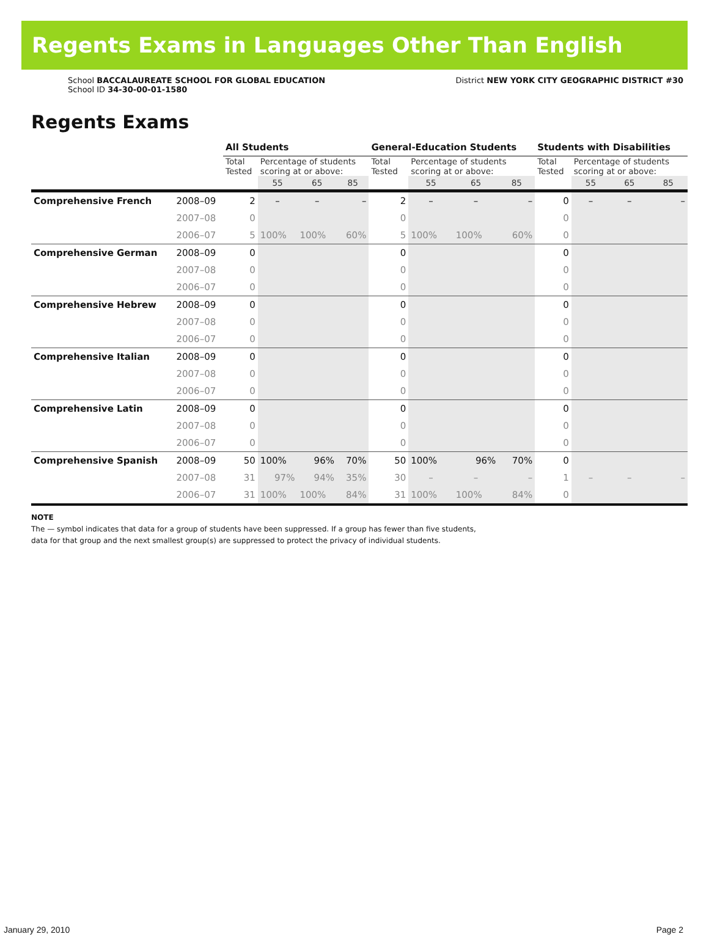Regents Exams in Languages Other Than English
School BACCALAUREATE SCHOOL FOR GLOBAL EDUCATION
School ID 34-30-00-01-1580
District NEW YORK CITY GEOGRAPHIC DISTRICT #30
Regents Exams
| | | All Students | | | | General-Education Students | | | | Students with Disabilities | | | |
| --- | --- | --- | --- | --- | --- | --- | --- | --- | --- | --- | --- | --- | --- |
| | | Total Tested | Percentage of students scoring at or above: | | | Total Tested | Percentage of students scoring at or above: | | | Total Tested | Percentage of students scoring at or above: | | |
| | | | 55 | 65 | 85 | | 55 | 65 | 85 | | 55 | 65 | 85 |
| Comprehensive French | 2008–09 | 2 | – | – | – | 2 | – | – | – | 0 | – | – | – |
| | 2007–08 | 0 | | | | 0 | | | | 0 | | | |
| | 2006–07 | 5 | 100% | 100% | 60% | 5 | 100% | 100% | 60% | 0 | | | |
| Comprehensive German | 2008–09 | 0 | | | | 0 | | | | 0 | | | |
| | 2007–08 | 0 | | | | 0 | | | | 0 | | | |
| | 2006–07 | 0 | | | | 0 | | | | 0 | | | |
| Comprehensive Hebrew | 2008–09 | 0 | | | | 0 | | | | 0 | | | |
| | 2007–08 | 0 | | | | 0 | | | | 0 | | | |
| | 2006–07 | 0 | | | | 0 | | | | 0 | | | |
| Comprehensive Italian | 2008–09 | 0 | | | | 0 | | | | 0 | | | |
| | 2007–08 | 0 | | | | 0 | | | | 0 | | | |
| | 2006–07 | 0 | | | | 0 | | | | 0 | | | |
| Comprehensive Latin | 2008–09 | 0 | | | | 0 | | | | 0 | | | |
| | 2007–08 | 0 | | | | 0 | | | | 0 | | | |
| | 2006–07 | 0 | | | | 0 | | | | 0 | | | |
| Comprehensive Spanish | 2008–09 | 50 | 100% | 96% | 70% | 50 | 100% | 96% | 70% | 0 | | | |
| | 2007–08 | 31 | 97% | 94% | 35% | 30 | – | – | – | 1 | – | – | – |
| | 2006–07 | 31 | 100% | 100% | 84% | 31 | 100% | 100% | 84% | 0 | | | |
NOTE
The — symbol indicates that data for a group of students have been suppressed. If a group has fewer than five students,
data for that group and the next smallest group(s) are suppressed to protect the privacy of individual students.
January 29, 2010 Page 2